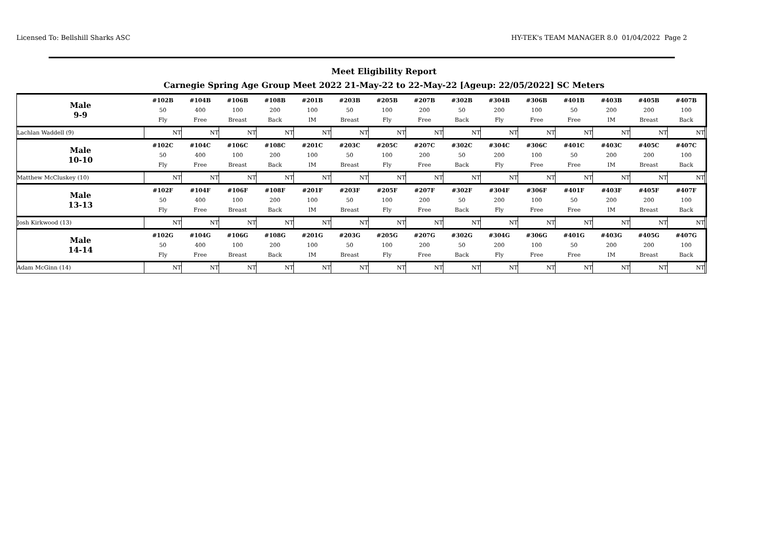Licensed To: Bellshill Sharks ASC HY-TEK's TEAM MANAGER 8.0 01/04/2022 Page 2
Meet Eligibility Report
Carnegie Spring Age Group Meet 2022 21-May-22 to 22-May-22 [Ageup: 22/05/2022] SC Meters
| Male 9-9 | #102B 50 Fly | #104B 400 Free | #106B 100 Breast | #108B 200 Back | #201B 100 IM | #203B 50 Breast | #205B 100 Fly | #207B 200 Free | #302B 50 Back | #304B 200 Fly | #306B 100 Free | #401B 50 Free | #403B 200 IM | #405B 200 Breast | #407B 100 Back | |
| Lachlan Waddell (9) | NT | NT | NT | NT | NT | NT | NT | NT | NT | NT | NT | NT | NT | NT | NT | |
| Male 10-10 | #102C 50 Fly | #104C 400 Free | #106C 100 Breast | #108C 200 Back | #201C 100 IM | #203C 50 Breast | #205C 100 Fly | #207C 200 Free | #302C 50 Back | #304C 200 Fly | #306C 100 Free | #401C 50 Free | #403C 200 IM | #405C 200 Breast | #407C 100 Back | |
| Matthew McCluskey (10) | NT | NT | NT | NT | NT | NT | NT | NT | NT | NT | NT | NT | NT | NT | NT | |
| Male 13-13 | #102F 50 Fly | #104F 400 Free | #106F 100 Breast | #108F 200 Back | #201F 100 IM | #203F 50 Breast | #205F 100 Fly | #207F 200 Free | #302F 50 Back | #304F 200 Fly | #306F 100 Free | #401F 50 Free | #403F 200 IM | #405F 200 Breast | #407F 100 Back | |
| Josh Kirkwood (13) | NT | NT | NT | NT | NT | NT | NT | NT | NT | NT | NT | NT | NT | NT | NT | |
| Male 14-14 | #102G 50 Fly | #104G 400 Free | #106G 100 Breast | #108G 200 Back | #201G 100 IM | #203G 50 Breast | #205G 100 Fly | #207G 200 Free | #302G 50 Back | #304G 200 Fly | #306G 100 Free | #401G 50 Free | #403G 200 IM | #405G 200 Breast | #407G 100 Back | |
| Adam McGinn (14) | NT | NT | NT | NT | NT | NT | NT | NT | NT | NT | NT | NT | NT | NT | NT | |